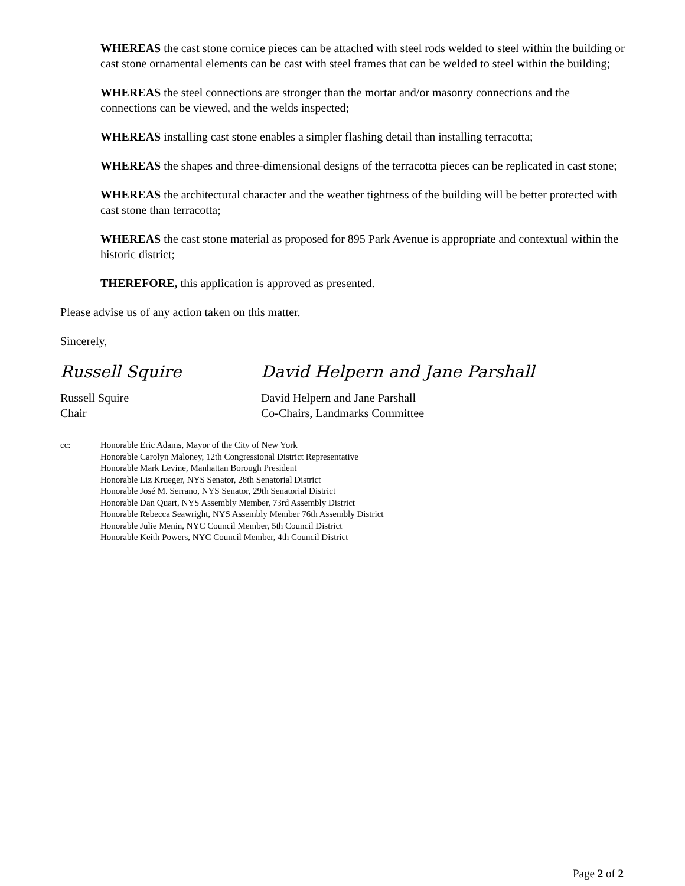WHEREAS the cast stone cornice pieces can be attached with steel rods welded to steel within the building or cast stone ornamental elements can be cast with steel frames that can be welded to steel within the building;
WHEREAS the steel connections are stronger than the mortar and/or masonry connections and the connections can be viewed, and the welds inspected;
WHEREAS installing cast stone enables a simpler flashing detail than installing terracotta;
WHEREAS the shapes and three-dimensional designs of the terracotta pieces can be replicated in cast stone;
WHEREAS the architectural character and the weather tightness of the building will be better protected with cast stone than terracotta;
WHEREAS the cast stone material as proposed for 895 Park Avenue is appropriate and contextual within the historic district;
THEREFORE, this application is approved as presented.
Please advise us of any action taken on this matter.
Sincerely,
Russell Squire David Helpern and Jane Parshall
Russell Squire
Chair
David Helpern and Jane Parshall
Co-Chairs, Landmarks Committee
cc: Honorable Eric Adams, Mayor of the City of New York
Honorable Carolyn Maloney, 12th Congressional District Representative
Honorable Mark Levine, Manhattan Borough President
Honorable Liz Krueger, NYS Senator, 28th Senatorial District
Honorable José M. Serrano, NYS Senator, 29th Senatorial District
Honorable Dan Quart, NYS Assembly Member, 73rd Assembly District
Honorable Rebecca Seawright, NYS Assembly Member 76th Assembly District
Honorable Julie Menin, NYC Council Member, 5th Council District
Honorable Keith Powers, NYC Council Member, 4th Council District
Page 2 of 2